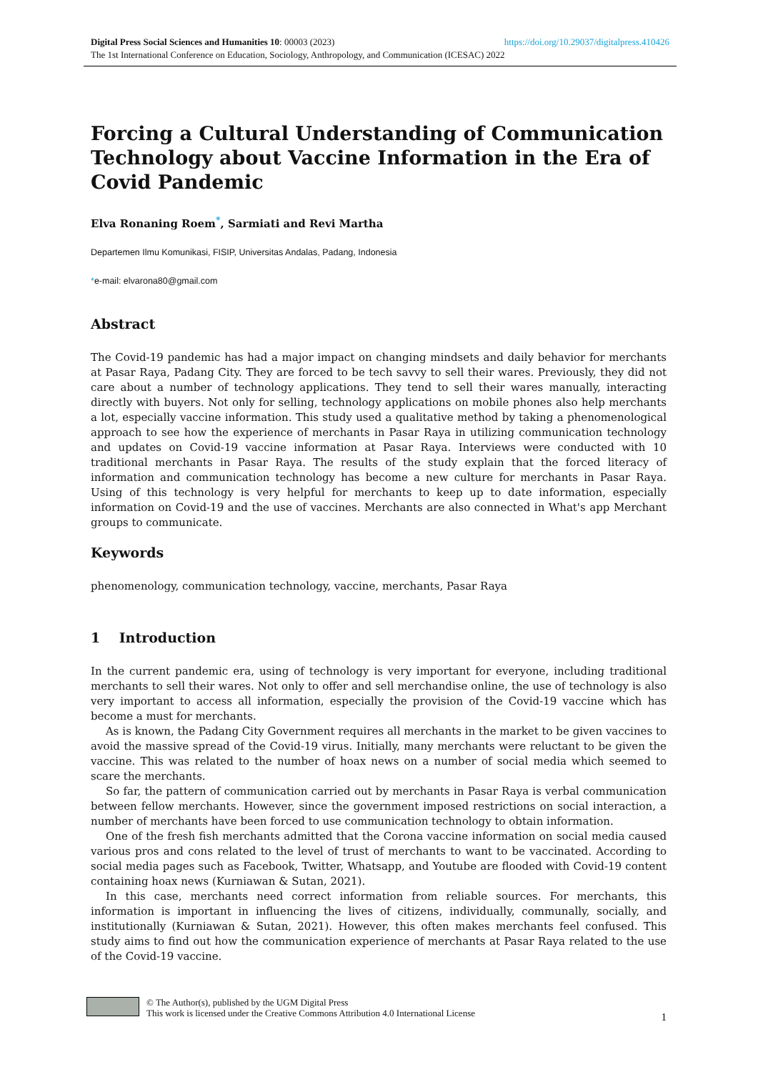https://doi.org/10.29037/digitalpress.410426 Digital Press Social Sciences and Humanities 10: 00003 (2023)
The 1st International Conference on Education, Sociology, Anthropology, and Communication (ICESAC) 2022
Forcing a Cultural Understanding of Communication Technology about Vaccine Information in the Era of Covid Pandemic
Elva Ronaning Roem<sup>*</sup>, Sarmiati and Revi Martha
Departemen Ilmu Komunikasi, FISIP, Universitas Andalas, Padang, Indonesia
*e-mail: elvarona80@gmail.com
Abstract
The Covid-19 pandemic has had a major impact on changing mindsets and daily behavior for merchants at Pasar Raya, Padang City. They are forced to be tech savvy to sell their wares. Previously, they did not care about a number of technology applications. They tend to sell their wares manually, interacting directly with buyers. Not only for selling, technology applications on mobile phones also help merchants a lot, especially vaccine information. This study used a qualitative method by taking a phenomenological approach to see how the experience of merchants in Pasar Raya in utilizing communication technology and updates on Covid-19 vaccine information at Pasar Raya. Interviews were conducted with 10 traditional merchants in Pasar Raya. The results of the study explain that the forced literacy of information and communication technology has become a new culture for merchants in Pasar Raya. Using of this technology is very helpful for merchants to keep up to date information, especially information on Covid-19 and the use of vaccines. Merchants are also connected in What's app Merchant groups to communicate.
Keywords
phenomenology, communication technology, vaccine, merchants, Pasar Raya
1 Introduction
In the current pandemic era, using of technology is very important for everyone, including traditional merchants to sell their wares. Not only to offer and sell merchandise online, the use of technology is also very important to access all information, especially the provision of the Covid-19 vaccine which has become a must for merchants.
As is known, the Padang City Government requires all merchants in the market to be given vaccines to avoid the massive spread of the Covid-19 virus. Initially, many merchants were reluctant to be given the vaccine. This was related to the number of hoax news on a number of social media which seemed to scare the merchants.
So far, the pattern of communication carried out by merchants in Pasar Raya is verbal communication between fellow merchants. However, since the government imposed restrictions on social interaction, a number of merchants have been forced to use communication technology to obtain information.
One of the fresh fish merchants admitted that the Corona vaccine information on social media caused various pros and cons related to the level of trust of merchants to want to be vaccinated. According to social media pages such as Facebook, Twitter, Whatsapp, and Youtube are flooded with Covid-19 content containing hoax news (Kurniawan & Sutan, 2021).
In this case, merchants need correct information from reliable sources. For merchants, this information is important in influencing the lives of citizens, individually, communally, socially, and institutionally (Kurniawan & Sutan, 2021). However, this often makes merchants feel confused. This study aims to find out how the communication experience of merchants at Pasar Raya related to the use of the Covid-19 vaccine.
© The Author(s), published by the UGM Digital Press
This work is licensed under the Creative Commons Attribution 4.0 International License
1